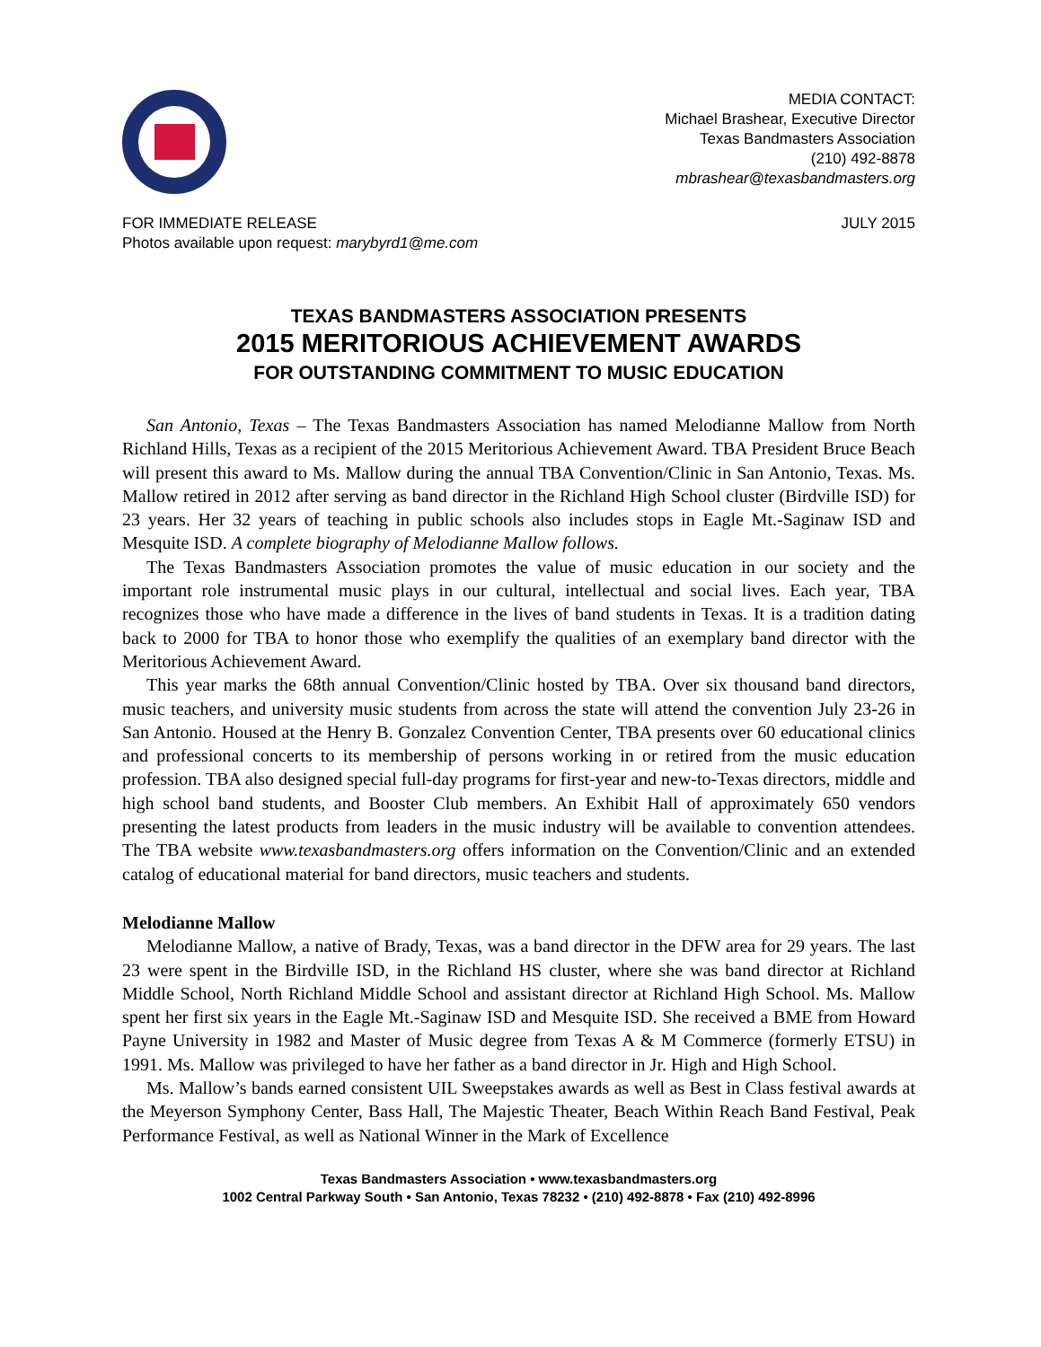MEDIA CONTACT:
Michael Brashear, Executive Director
Texas Bandmasters Association
(210) 492-8878
mbrashear@texasbandmasters.org
FOR IMMEDIATE RELEASE
Photos available upon request: marybyrd1@me.com
JULY 2015
TEXAS BANDMASTERS ASSOCIATION PRESENTS
2015 MERITORIOUS ACHIEVEMENT AWARDS
FOR OUTSTANDING COMMITMENT TO MUSIC EDUCATION
San Antonio, Texas – The Texas Bandmasters Association has named Melodianne Mallow from North Richland Hills, Texas as a recipient of the 2015 Meritorious Achievement Award. TBA President Bruce Beach will present this award to Ms. Mallow during the annual TBA Convention/Clinic in San Antonio, Texas. Ms. Mallow retired in 2012 after serving as band director in the Richland High School cluster (Birdville ISD) for 23 years. Her 32 years of teaching in public schools also includes stops in Eagle Mt.-Saginaw ISD and Mesquite ISD. A complete biography of Melodianne Mallow follows.
The Texas Bandmasters Association promotes the value of music education in our society and the important role instrumental music plays in our cultural, intellectual and social lives. Each year, TBA recognizes those who have made a difference in the lives of band students in Texas. It is a tradition dating back to 2000 for TBA to honor those who exemplify the qualities of an exemplary band director with the Meritorious Achievement Award.
This year marks the 68th annual Convention/Clinic hosted by TBA. Over six thousand band directors, music teachers, and university music students from across the state will attend the convention July 23-26 in San Antonio. Housed at the Henry B. Gonzalez Convention Center, TBA presents over 60 educational clinics and professional concerts to its membership of persons working in or retired from the music education profession. TBA also designed special full-day programs for first-year and new-to-Texas directors, middle and high school band students, and Booster Club members. An Exhibit Hall of approximately 650 vendors presenting the latest products from leaders in the music industry will be available to convention attendees. The TBA website www.texasbandmasters.org offers information on the Convention/Clinic and an extended catalog of educational material for band directors, music teachers and students.
Melodianne Mallow
Melodianne Mallow, a native of Brady, Texas, was a band director in the DFW area for 29 years. The last 23 were spent in the Birdville ISD, in the Richland HS cluster, where she was band director at Richland Middle School, North Richland Middle School and assistant director at Richland High School. Ms. Mallow spent her first six years in the Eagle Mt.-Saginaw ISD and Mesquite ISD. She received a BME from Howard Payne University in 1982 and Master of Music degree from Texas A & M Commerce (formerly ETSU) in 1991. Ms. Mallow was privileged to have her father as a band director in Jr. High and High School.
Ms. Mallow’s bands earned consistent UIL Sweepstakes awards as well as Best in Class festival awards at the Meyerson Symphony Center, Bass Hall, The Majestic Theater, Beach Within Reach Band Festival, Peak Performance Festival, as well as National Winner in the Mark of Excellence
Texas Bandmasters Association • www.texasbandmasters.org
1002 Central Parkway South • San Antonio, Texas 78232 • (210) 492-8878 • Fax (210) 492-8996